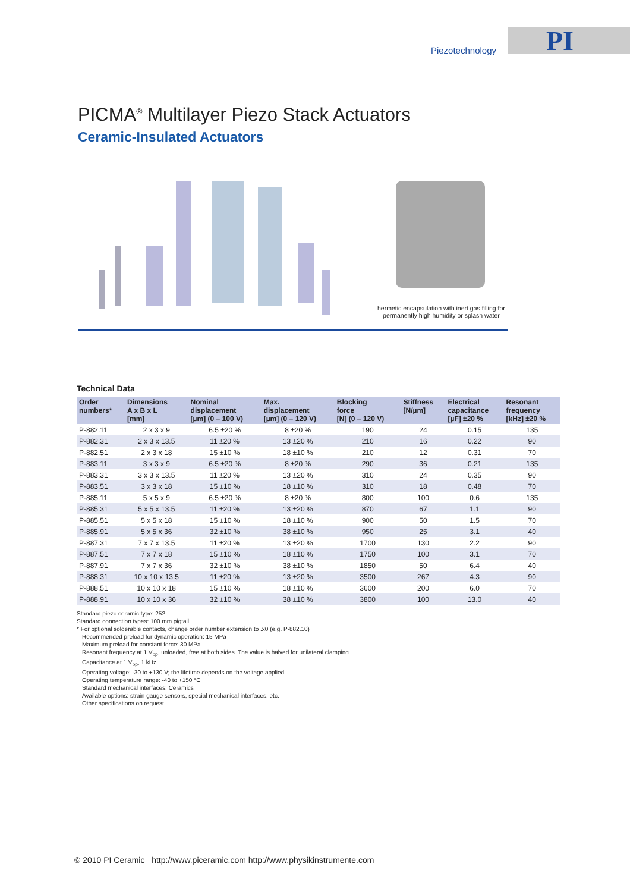PI Piezotechnology
PICMA<sup>®</sup> Multilayer Piezo Stack Actuators
Ceramic-Insulated Actuators
hermetic encapsulation with inert gas filling for
permanently high humidity or splash water
Technical Data
| Order numbers* | Dimensions A x B x L [mm] | Nominal displacement [µm] (0 – 100 V) | Max. displacement [µm] (0 – 120 V) | Blocking force [N] (0 – 120 V) | Stiffness [N/µm] | Electrical capacitance [µF] ±20 % | Resonant frequency [kHz] ±20 % |
| --- | --- | --- | --- | --- | --- | --- | --- |
| P-882.11 | 2 x 3 x 9 | 6.5 ±20 % | 8 ±20 % | 190 | 24 | 0.15 | 135 |
| P-882.31 | 2 x 3 x 13.5 | 11 ±20 % | 13 ±20 % | 210 | 16 | 0.22 | 90 |
| P-882.51 | 2 x 3 x 18 | 15 ±10 % | 18 ±10 % | 210 | 12 | 0.31 | 70 |
| P-883.11 | 3 x 3 x 9 | 6.5 ±20 % | 8 ±20 % | 290 | 36 | 0.21 | 135 |
| P-883.31 | 3 x 3 x 13.5 | 11 ±20 % | 13 ±20 % | 310 | 24 | 0.35 | 90 |
| P-883.51 | 3 x 3 x 18 | 15 ±10 % | 18 ±10 % | 310 | 18 | 0.48 | 70 |
| P-885.11 | 5 x 5 x 9 | 6.5 ±20 % | 8 ±20 % | 800 | 100 | 0.6 | 135 |
| P-885.31 | 5 x 5 x 13.5 | 11 ±20 % | 13 ±20 % | 870 | 67 | 1.1 | 90 |
| P-885.51 | 5 x 5 x 18 | 15 ±10 % | 18 ±10 % | 900 | 50 | 1.5 | 70 |
| P-885.91 | 5 x 5 x 36 | 32 ±10 % | 38 ±10 % | 950 | 25 | 3.1 | 40 |
| P-887.31 | 7 x 7 x 13.5 | 11 ±20 % | 13 ±20 % | 1700 | 130 | 2.2 | 90 |
| P-887.51 | 7 x 7 x 18 | 15 ±10 % | 18 ±10 % | 1750 | 100 | 3.1 | 70 |
| P-887.91 | 7 x 7 x 36 | 32 ±10 % | 38 ±10 % | 1850 | 50 | 6.4 | 40 |
| P-888.31 | 10 x 10 x 13.5 | 11 ±20 % | 13 ±20 % | 3500 | 267 | 4.3 | 90 |
| P-888.51 | 10 x 10 x 18 | 15 ±10 % | 18 ±10 % | 3600 | 200 | 6.0 | 70 |
| P-888.91 | 10 x 10 x 36 | 32 ±10 % | 38 ±10 % | 3800 | 100 | 13.0 | 40 |
Standard piezo ceramic type: 252
Standard connection types: 100 mm pigtail
* For optional solderable contacts, change order number extension to .x0 (e.g. P-882.10)
Recommended preload for dynamic operation: 15 MPa
Maximum preload for constant force: 30 MPa
Resonant frequency at 1 V<sub>pp</sub>, unloaded, free at both sides. The value is halved for unilateral clamping
Capacitance at 1 V<sub>pp</sub>, 1 kHz
Operating voltage: -30 to +130 V; the lifetime depends on the voltage applied.
Operating temperature range: -40 to +150 °C
Standard mechanical interfaces: Ceramics
Available options: strain gauge sensors, special mechanical interfaces, etc.
Other specifications on request.
© 2010 PI Ceramic http://www.piceramic.com http://www.physikinstrumente.com